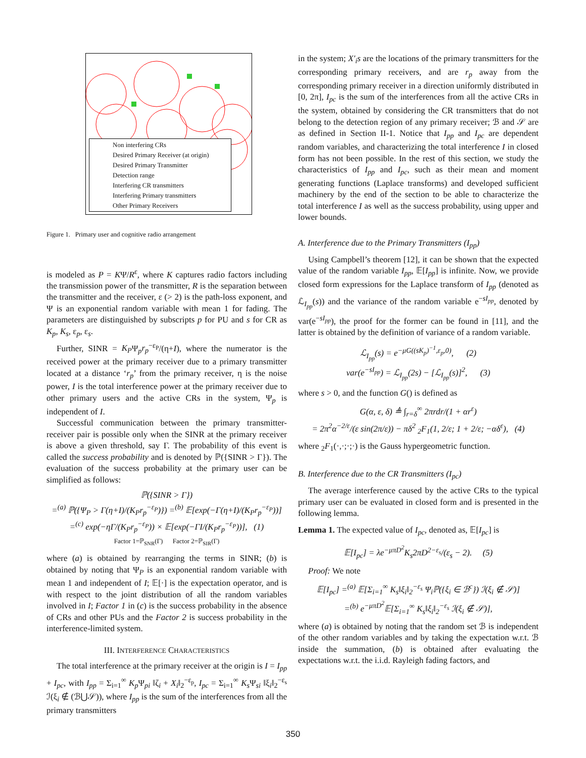Non interfering CRs
Desired Primary Receiver (at origin)
Desired Primary Transmitter
Detection range
Interfering CR transmitters
Interfering Primary transmitters
Other Primary Receivers
Figure 1. Primary user and cognitive radio arrangement
is modeled as P = KΨ/R<sup>ε</sup>, where K captures radio factors including the transmission power of the transmitter, R is the separation between the transmitter and the receiver, ε (> 2) is the path-loss exponent, and Ψ is an exponential random variable with mean 1 for fading. The parameters are distinguished by subscripts p for PU and s for CR as K<sub>p</sub>, K<sub>s</sub>, ε<sub>p</sub>, ε<sub>s</sub>.
Further, SINR = K<sub>P</sub>Ψ<sub>p</sub>r<sub>p</sub><sup>−ε<sub>P</sub></sup>/(η+I), where the numerator is the received power at the primary receiver due to a primary transmitter located at a distance ‘r<sub>p</sub>’ from the primary receiver, η is the noise power, I is the total interference power at the primary receiver due to other primary users and the active CRs in the system, Ψ<sub>p</sub> is independent of I.
Successful communication between the primary transmitter-receiver pair is possible only when the SINR at the primary receiver is above a given threshold, say Γ. The probability of this event is called the success probability and is denoted by ℙ({SINR > Γ}). The evaluation of the success probability at the primary user can be simplified as follows:
ℙ({SINR > Γ})
=<sup>(a)</sup> ℙ({Ψ<sub>P</sub> > Γ(η+I)/(K<sub>P</sub>r<sub>p</sub><sup>−ε<sub>P</sub></sup>)}) =<sup>(b)</sup> 𝔼[exp(−Γ(η+I)/(K<sub>P</sub>r<sub>p</sub><sup>−ε<sub>P</sub></sup>))]
=<sup>(c)</sup> exp(−ηΓ/(K<sub>P</sub>r<sub>p</sub><sup>−ε<sub>P</sub></sup>)) × 𝔼[exp(−ΓI/(K<sub>P</sub>r<sub>p</sub><sup>−ε<sub>P</sub></sup>))], (1)
Factor 1=ℙ<sub>SNR</sub>(Γ) Factor 2=ℙ<sub>SIR</sub>(Γ)
where (a) is obtained by rearranging the terms in SINR; (b) is obtained by noting that Ψ<sub>P</sub> is an exponential random variable with mean 1 and independent of I; 𝔼[·] is the expectation operator, and is with respect to the joint distribution of all the random variables involved in I; Factor 1 in (c) is the success probability in the absence of CRs and other PUs and the Factor 2 is success probability in the interference-limited system.
III. INTERFERENCE CHARACTERISTICS
The total interference at the primary receiver at the origin is I = I<sub>pp</sub> + I<sub>pc</sub>, with I<sub>pp</sub> = Σ<sub>i=1</sub><sup>∞</sup> K<sub>p</sub> Ψ<sub>pi</sub> ‖ζ<sub>i</sub> + X<sub>i</sub>‖<sub>2</sub><sup>−ε<sub>p</sub></sup>, I<sub>pc</sub> = Σ<sub>i=1</sub><sup>∞</sup> K<sub>s</sub> Ψ<sub>si</sub> ‖ξ<sub>i</sub>‖<sub>2</sub><sup>−ε<sub>s</sub></sup> ℐ(ξ<sub>i</sub> ∉ (ℬ⋃𝒮)), where I<sub>pp</sub> is the sum of the interferences from all the primary transmitters
in the system; X′<sub>i</sub>s are the locations of the primary transmitters for the corresponding primary receivers, and are r<sub>p</sub> away from the corresponding primary receiver in a direction uniformly distributed in [0, 2π], I<sub>pc</sub> is the sum of the interferences from all the active CRs in the system, obtained by considering the CR transmitters that do not belong to the detection region of any primary receiver; ℬ and 𝒮 are as defined in Section II-1. Notice that I<sub>pp</sub> and I<sub>pc</sub> are dependent random variables, and characterizing the total interference I in closed form has not been possible. In the rest of this section, we study the characteristics of I<sub>pp</sub> and I<sub>pc</sub>, such as their mean and moment generating functions (Laplace transforms) and developed sufficient machinery by the end of the section to be able to characterize the total interference I as well as the success probability, using upper and lower bounds.
A. Interference due to the Primary Transmitters (I<sub>pp</sub>)
Using Campbell’s theorem [12], it can be shown that the expected value of the random variable I<sub>pp</sub>, 𝔼[I<sub>pp</sub>] is infinite. Now, we provide closed form expressions for the Laplace transform of I<sub>pp</sub> (denoted as ℒ<sub>I<sub>pp</sub></sub>(s)) and the variance of the random variable e<sup>−sI<sub>pp</sub></sup>, denoted by var(e<sup>−sI<sub>pp</sub></sup>), the proof for the former can be found in [11], and the latter is obtained by the definition of variance of a random variable.
ℒ<sub>I<sub>pp</sub></sub>(s) = e<sup>−μG((sK<sub>p</sub>)<sup>−1</sup>,ε<sub>p</sub>,0)</sup>, (2)
var(e<sup>−sI<sub>pp</sub></sup>) = ℒ<sub>I<sub>pp</sub></sub>(2s) − [ℒ<sub>I<sub>pp</sub></sub>(s)]<sup>2</sup>, (3)
where s > 0, and the function G() is defined as
G(α, ε, δ) ≜ ∫<sub>r=δ</sub><sup>∞</sup> 2πrdr/(1 + αr<sup>ε</sup>)
= 2π<sup>2</sup>α<sup>−2/ε</sup>/(ε sin(2π/ε)) − πδ<sup>2</sup> <sub>2</sub>F<sub>1</sub>(1, 2/ε; 1 + 2/ε; −αδ<sup>ε</sup>), (4)
where <sub>2</sub>F<sub>1</sub>(·,·;·;·) is the Gauss hypergeometric function.
B. Interference due to the CR Transmitters (I<sub>pc</sub>)
The average interference caused by the active CRs to the typical primary user can be evaluated in closed form and is presented in the following lemma.
Lemma 1. The expected value of I<sub>pc</sub>, denoted as, 𝔼[I<sub>pc</sub>] is
𝔼[I<sub>pc</sub>] = λe<sup>−μπD<sup>2</sup></sup>K<sub>s</sub>2πD<sup>2−ε<sub>s</sub></sup>/(ε<sub>s</sub> − 2). (5)
Proof: We note
𝔼[I<sub>pc</sub>] =<sup>(a)</sup> 𝔼[Σ<sub>i=1</sub><sup>∞</sup> K<sub>s</sub>‖ξ<sub>i</sub>‖<sub>2</sub><sup>−ε<sub>s</sub></sup> Ψ<sub>i</sub>ℙ({ξ<sub>i</sub> ∈ ℬ<sup>c</sup>}) ℐ(ξ<sub>i</sub> ∉ 𝒮)]
=<sup>(b)</sup> e<sup>−μπD<sup>2</sup></sup>𝔼[Σ<sub>i=1</sub><sup>∞</sup> K<sub>s</sub>‖ξ<sub>i</sub>‖<sub>2</sub><sup>−ε<sub>s</sub></sup> ℐ(ξ<sub>i</sub> ∉ 𝒮)],
where (a) is obtained by noting that the random set ℬ is independent of the other random variables and by taking the expectation w.r.t. ℬ inside the summation, (b) is obtained after evaluating the expectations w.r.t. the i.i.d. Rayleigh fading factors, and
350